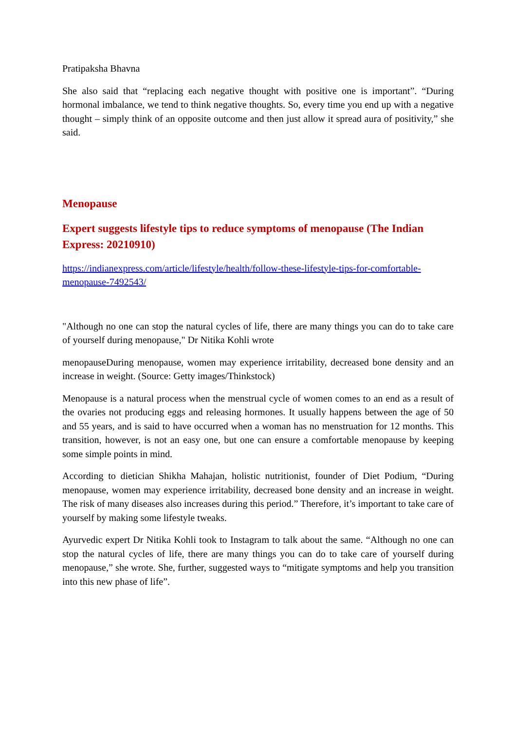Pratipaksha Bhavna
She also said that “replacing each negative thought with positive one is important”. “During hormonal imbalance, we tend to think negative thoughts. So, every time you end up with a negative thought – simply think of an opposite outcome and then just allow it spread aura of positivity,” she said.
Menopause
Expert suggests lifestyle tips to reduce symptoms of menopause (The Indian Express: 20210910)
https://indianexpress.com/article/lifestyle/health/follow-these-lifestyle-tips-for-comfortable-menopause-7492543/
"Although no one can stop the natural cycles of life, there are many things you can do to take care of yourself during menopause," Dr Nitika Kohli wrote
menopauseDuring menopause, women may experience irritability, decreased bone density and an increase in weight. (Source: Getty images/Thinkstock)
Menopause is a natural process when the menstrual cycle of women comes to an end as a result of the ovaries not producing eggs and releasing hormones. It usually happens between the age of 50 and 55 years, and is said to have occurred when a woman has no menstruation for 12 months. This transition, however, is not an easy one, but one can ensure a comfortable menopause by keeping some simple points in mind.
According to dietician Shikha Mahajan, holistic nutritionist, founder of Diet Podium, “During menopause, women may experience irritability, decreased bone density and an increase in weight. The risk of many diseases also increases during this period.” Therefore, it’s important to take care of yourself by making some lifestyle tweaks.
Ayurvedic expert Dr Nitika Kohli took to Instagram to talk about the same. “Although no one can stop the natural cycles of life, there are many things you can do to take care of yourself during menopause,” she wrote. She, further, suggested ways to “mitigate symptoms and help you transition into this new phase of life”.